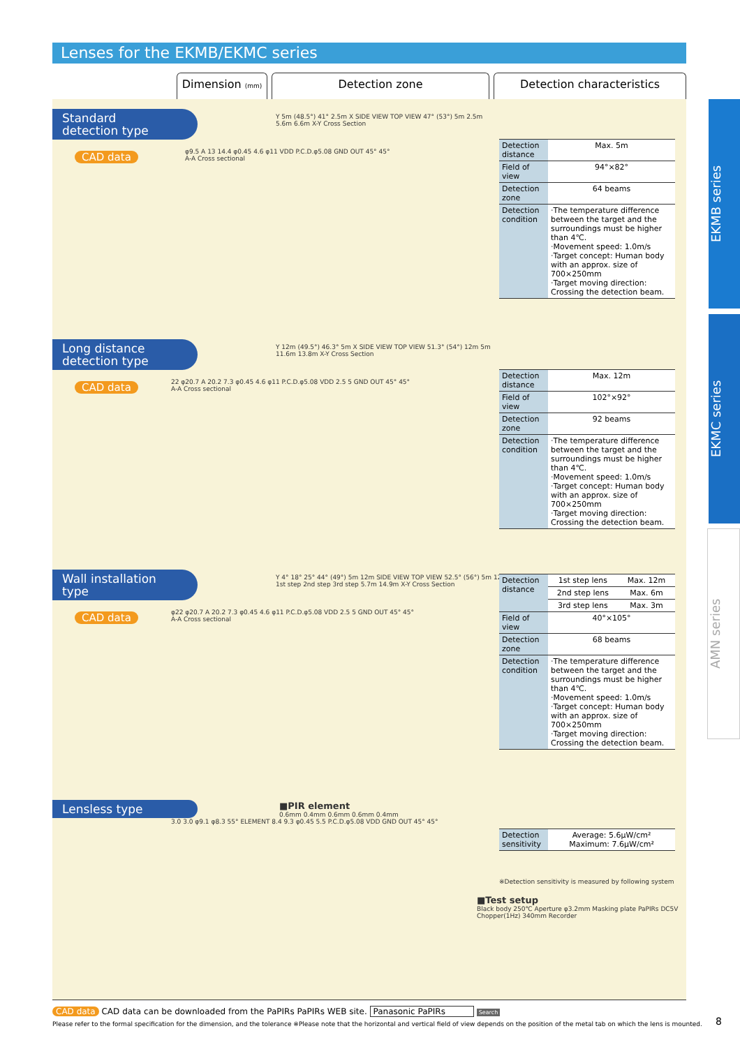Lenses for the EKMB/EKMC series
Dimension (mm)
Detection zone Detection characteristics
EKMB series
EKMC series
AMN series
Standard
detection type
CAD data
φ9.5 A 13 14.4 φ0.45 4.6 φ11 VDD P.C.D.φ5.08 GND OUT 45° 45°
A-A Cross sectional
Y 5m (48.5°) 41° 2.5m X SIDE VIEW TOP VIEW 47° (53°) 5m 2.5m
5.6m 6.6m X-Y Cross Section
| Detection distance | Max. 5m |
| Field of view | 94°×82° |
| Detection zone | 64 beams |
| Detection condition | ·The temperature difference between the target and the surroundings must be higher than 4℃. ·Movement speed: 1.0m/s ·Target concept: Human body with an approx. size of 700×250mm ·Target moving direction: Crossing the detection beam. |
Long distance
detection type
CAD data
22 φ20.7 A 20.2 7.3 φ0.45 4.6 φ11 P.C.D.φ5.08 VDD 2.5 5 GND OUT 45° 45°
A-A Cross sectional
Y 12m (49.5°) 46.3° 5m X SIDE VIEW TOP VIEW 51.3° (54°) 12m 5m
11.6m 13.8m X-Y Cross Section
| Detection distance | Max. 12m |
| Field of view | 102°×92° |
| Detection zone | 92 beams |
| Detection condition | ·The temperature difference between the target and the surroundings must be higher than 4℃. ·Movement speed: 1.0m/s ·Target concept: Human body with an approx. size of 700×250mm ·Target moving direction: Crossing the detection beam. |
Wall installation
type
CAD data
φ22 φ20.7 A 20.2 7.3 φ0.45 4.6 φ11 P.C.D.φ5.08 VDD 2.5 5 GND OUT 45° 45°
A-A Cross sectional
Y 4° 18° 25° 44° (49°) 5m 12m SIDE VIEW TOP VIEW 52.5° (56°) 5m 12m
1st step 2nd step 3rd step 5.7m 14.9m X-Y Cross Section
| Detection distance | 1st step lens | Max. 12m |
| | 2nd step lens | Max. 6m |
| | 3rd step lens | Max. 3m |
| Field of view | 40°×105° | |
| Detection zone | 68 beams | |
| Detection condition | ·The temperature difference between the target and the surroundings must be higher than 4℃. ·Movement speed: 1.0m/s ·Target concept: Human body with an approx. size of 700×250mm ·Target moving direction: Crossing the detection beam. | |
Lensless type
3.0 3.0 φ9.1 φ8.3 55° ELEMENT 8.4 9.3 φ0.45 5.5 P.C.D.φ5.08 VDD GND OUT 45° 45°
■PIR element
0.6mm 0.4mm 0.6mm 0.6mm 0.4mm
| Detection sensitivity | Average: 5.6μW/cm² Maximum: 7.6μW/cm² |
※Detection sensitivity is measured by following system
■Test setup
Black body 250℃ Aperture φ3.2mm Masking plate PaPIRs DC5V Chopper(1Hz) 340mm Recorder
CAD data CAD data can be downloaded from the PaPIRs PaPIRs WEB site. Panasonic PaPIRs Search
Please refer to the formal specification for the dimension, and the tolerance ※Please note that the horizontal and vertical field of view depends on the position of the metal tab on which the lens is mounted.
8